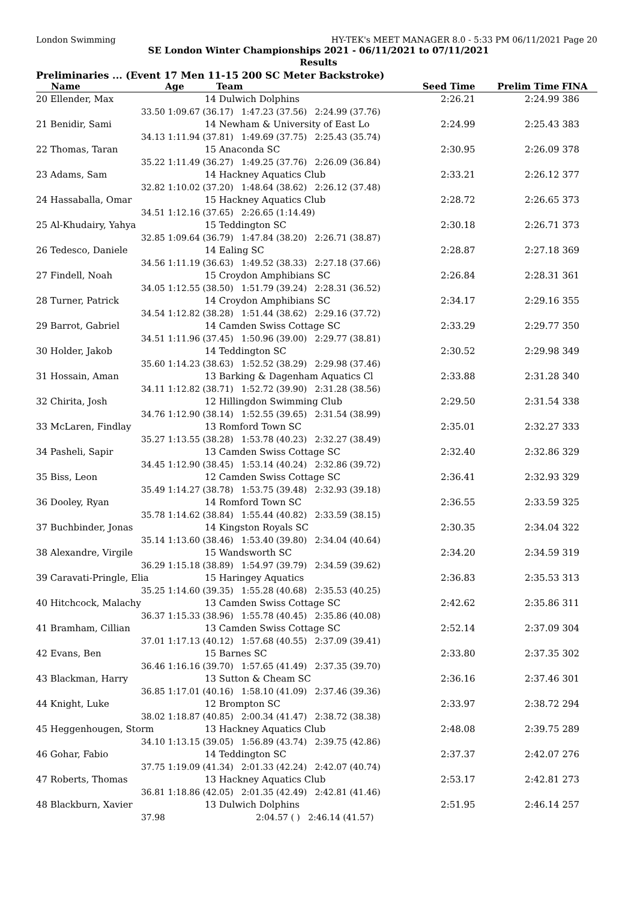London Swimming HY-TEK's MEET MANAGER 8.0 - 5:33 PM 06/11/2021 Page 20
SE London Winter Championships 2021 - 06/11/2021 to 07/11/2021
Results
Preliminaries ... (Event 17 Men 11-15 200 SC Meter Backstroke)
| Name | Age | Team | Seed Time | Prelim Time | FINA |
| --- | --- | --- | --- | --- | --- |
| 20 Ellender, Max | 14 | Dulwich Dolphins | 2:26.21 | 2:24.99 | 386 |
| 33.50 | 1:09.67 (36.17) 1:47.23 (37.56) 2:24.99 (37.76) | | | | |
| 21 Benidir, Sami | 14 | Newham & University of East Lo | 2:24.99 | 2:25.43 | 383 |
| 34.13 | 1:11.94 (37.81) 1:49.69 (37.75) 2:25.43 (35.74) | | | | |
| 22 Thomas, Taran | 15 | Anaconda SC | 2:30.95 | 2:26.09 | 378 |
| 35.22 | 1:11.49 (36.27) 1:49.25 (37.76) 2:26.09 (36.84) | | | | |
| 23 Adams, Sam | 14 | Hackney Aquatics Club | 2:33.21 | 2:26.12 | 377 |
| 32.82 | 1:10.02 (37.20) 1:48.64 (38.62) 2:26.12 (37.48) | | | | |
| 24 Hassaballa, Omar | 15 | Hackney Aquatics Club | 2:28.72 | 2:26.65 | 373 |
| 34.51 | 1:12.16 (37.65) 2:26.65 (1:14.49) | | | | |
| 25 Al-Khudairy, Yahya | 15 | Teddington SC | 2:30.18 | 2:26.71 | 373 |
| 32.85 | 1:09.64 (36.79) 1:47.84 (38.20) 2:26.71 (38.87) | | | | |
| 26 Tedesco, Daniele | 14 | Ealing SC | 2:28.87 | 2:27.18 | 369 |
| 34.56 | 1:11.19 (36.63) 1:49.52 (38.33) 2:27.18 (37.66) | | | | |
| 27 Findell, Noah | 15 | Croydon Amphibians SC | 2:26.84 | 2:28.31 | 361 |
| 34.05 | 1:12.55 (38.50) 1:51.79 (39.24) 2:28.31 (36.52) | | | | |
| 28 Turner, Patrick | 14 | Croydon Amphibians SC | 2:34.17 | 2:29.16 | 355 |
| 34.54 | 1:12.82 (38.28) 1:51.44 (38.62) 2:29.16 (37.72) | | | | |
| 29 Barrot, Gabriel | 14 | Camden Swiss Cottage SC | 2:33.29 | 2:29.77 | 350 |
| 34.51 | 1:11.96 (37.45) 1:50.96 (39.00) 2:29.77 (38.81) | | | | |
| 30 Holder, Jakob | 14 | Teddington SC | 2:30.52 | 2:29.98 | 349 |
| 35.60 | 1:14.23 (38.63) 1:52.52 (38.29) 2:29.98 (37.46) | | | | |
| 31 Hossain, Aman | 13 | Barking & Dagenham Aquatics Cl | 2:33.88 | 2:31.28 | 340 |
| 34.11 | 1:12.82 (38.71) 1:52.72 (39.90) 2:31.28 (38.56) | | | | |
| 32 Chirita, Josh | 12 | Hillingdon Swimming Club | 2:29.50 | 2:31.54 | 338 |
| 34.76 | 1:12.90 (38.14) 1:52.55 (39.65) 2:31.54 (38.99) | | | | |
| 33 McLaren, Findlay | 13 | Romford Town SC | 2:35.01 | 2:32.27 | 333 |
| 35.27 | 1:13.55 (38.28) 1:53.78 (40.23) 2:32.27 (38.49) | | | | |
| 34 Pasheli, Sapir | 13 | Camden Swiss Cottage SC | 2:32.40 | 2:32.86 | 329 |
| 34.45 | 1:12.90 (38.45) 1:53.14 (40.24) 2:32.86 (39.72) | | | | |
| 35 Biss, Leon | 12 | Camden Swiss Cottage SC | 2:36.41 | 2:32.93 | 329 |
| 35.49 | 1:14.27 (38.78) 1:53.75 (39.48) 2:32.93 (39.18) | | | | |
| 36 Dooley, Ryan | 14 | Romford Town SC | 2:36.55 | 2:33.59 | 325 |
| 35.78 | 1:14.62 (38.84) 1:55.44 (40.82) 2:33.59 (38.15) | | | | |
| 37 Buchbinder, Jonas | 14 | Kingston Royals SC | 2:30.35 | 2:34.04 | 322 |
| 35.14 | 1:13.60 (38.46) 1:53.40 (39.80) 2:34.04 (40.64) | | | | |
| 38 Alexandre, Virgile | 15 | Wandsworth SC | 2:34.20 | 2:34.59 | 319 |
| 36.29 | 1:15.18 (38.89) 1:54.97 (39.79) 2:34.59 (39.62) | | | | |
| 39 Caravati-Pringle, Elia | 15 | Haringey Aquatics | 2:36.83 | 2:35.53 | 313 |
| 35.25 | 1:14.60 (39.35) 1:55.28 (40.68) 2:35.53 (40.25) | | | | |
| 40 Hitchcock, Malachy | 13 | Camden Swiss Cottage SC | 2:42.62 | 2:35.86 | 311 |
| 36.37 | 1:15.33 (38.96) 1:55.78 (40.45) 2:35.86 (40.08) | | | | |
| 41 Bramham, Cillian | 13 | Camden Swiss Cottage SC | 2:52.14 | 2:37.09 | 304 |
| 37.01 | 1:17.13 (40.12) 1:57.68 (40.55) 2:37.09 (39.41) | | | | |
| 42 Evans, Ben | 15 | Barnes SC | 2:33.80 | 2:37.35 | 302 |
| 36.46 | 1:16.16 (39.70) 1:57.65 (41.49) 2:37.35 (39.70) | | | | |
| 43 Blackman, Harry | 13 | Sutton & Cheam SC | 2:36.16 | 2:37.46 | 301 |
| 36.85 | 1:17.01 (40.16) 1:58.10 (41.09) 2:37.46 (39.36) | | | | |
| 44 Knight, Luke | 12 | Brompton SC | 2:33.97 | 2:38.72 | 294 |
| 38.02 | 1:18.87 (40.85) 2:00.34 (41.47) 2:38.72 (38.38) | | | | |
| 45 Heggenhougen, Storm | 13 | Hackney Aquatics Club | 2:48.08 | 2:39.75 | 289 |
| 34.10 | 1:13.15 (39.05) 1:56.89 (43.74) 2:39.75 (42.86) | | | | |
| 46 Gohar, Fabio | 14 | Teddington SC | 2:37.37 | 2:42.07 | 276 |
| 37.75 | 1:19.09 (41.34) 2:01.33 (42.24) 2:42.07 (40.74) | | | | |
| 47 Roberts, Thomas | 13 | Hackney Aquatics Club | 2:53.17 | 2:42.81 | 273 |
| 36.81 | 1:18.86 (42.05) 2:01.35 (42.49) 2:42.81 (41.46) | | | | |
| 48 Blackburn, Xavier | 13 | Dulwich Dolphins | 2:51.95 | 2:46.14 | 257 |
| 37.98 | 2:04.57 ( ) 2:46.14 (41.57) | | | | |